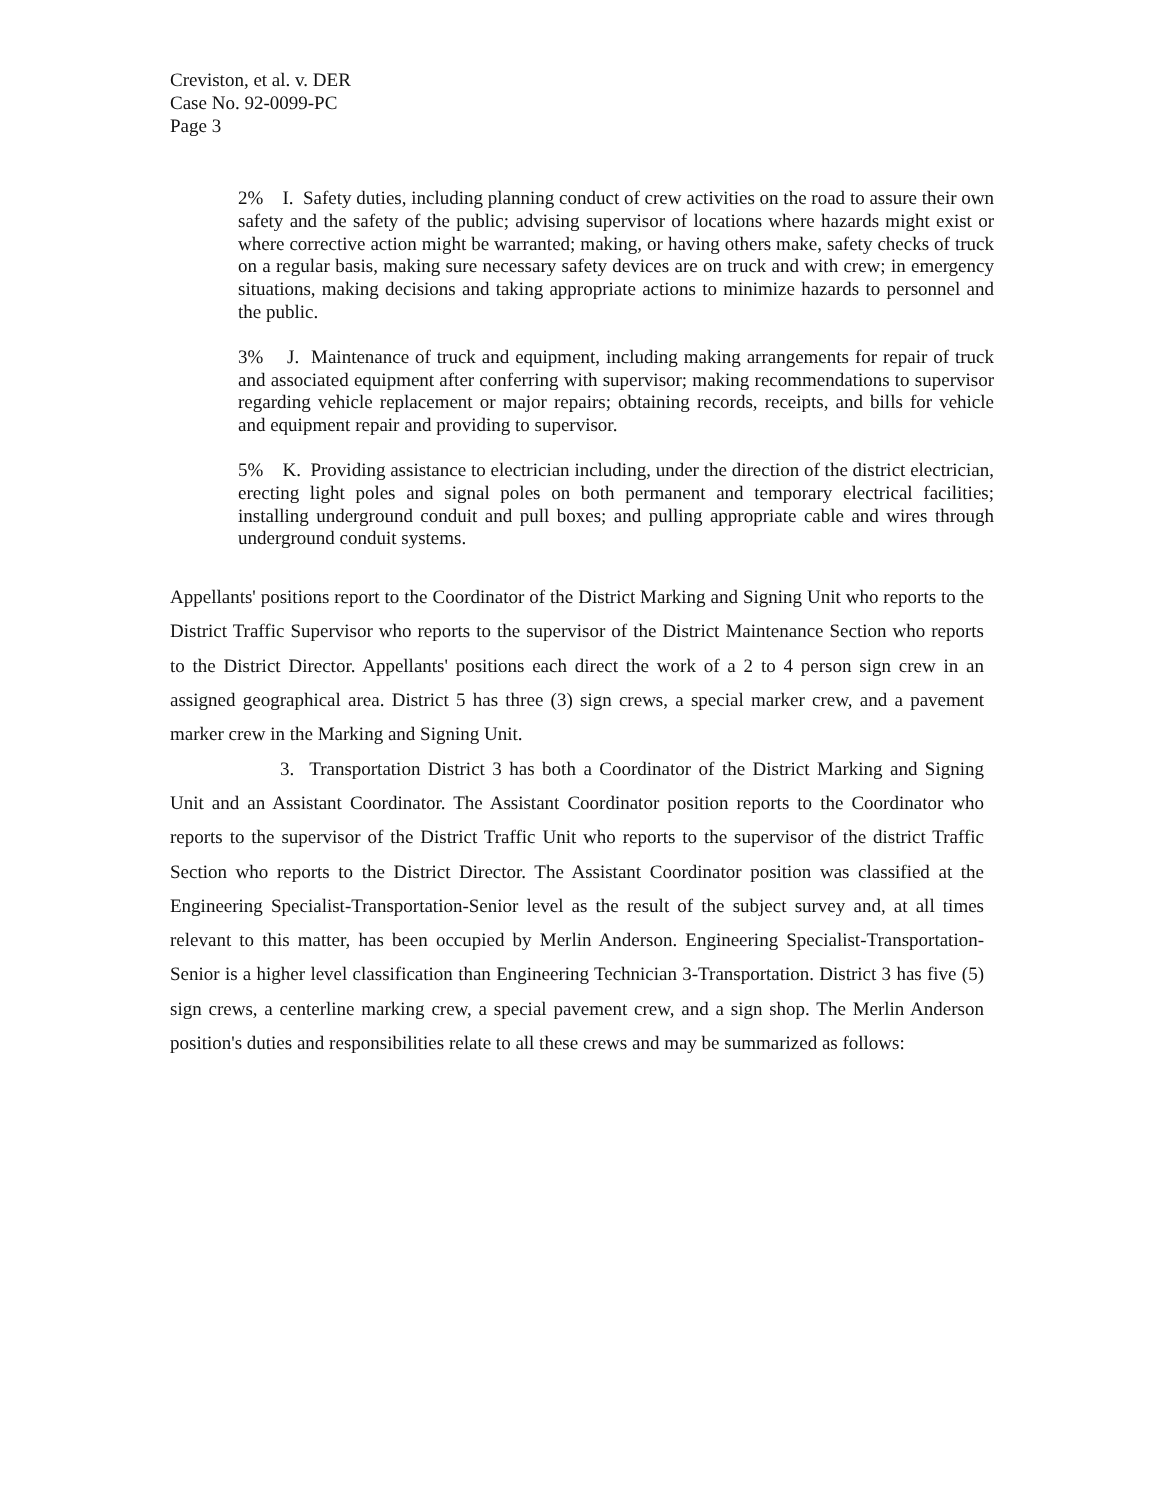Creviston, et al. v. DER
Case No. 92-0099-PC
Page 3
2% I. Safety duties, including planning conduct of crew activities on the road to assure their own safety and the safety of the public; advising supervisor of locations where hazards might exist or where corrective action might be warranted; making, or having others make, safety checks of truck on a regular basis, making sure necessary safety devices are on truck and with crew; in emergency situations, making decisions and taking appropriate actions to minimize hazards to personnel and the public.
3% J. Maintenance of truck and equipment, including making arrangements for repair of truck and associated equipment after conferring with supervisor; making recommendations to supervisor regarding vehicle replacement or major repairs; obtaining records, receipts, and bills for vehicle and equipment repair and providing to supervisor.
5% K. Providing assistance to electrician including, under the direction of the district electrician, erecting light poles and signal poles on both permanent and temporary electrical facilities; installing underground conduit and pull boxes; and pulling appropriate cable and wires through underground conduit systems.
Appellants' positions report to the Coordinator of the District Marking and Signing Unit who reports to the District Traffic Supervisor who reports to the supervisor of the District Maintenance Section who reports to the District Director. Appellants' positions each direct the work of a 2 to 4 person sign crew in an assigned geographical area. District 5 has three (3) sign crews, a special marker crew, and a pavement marker crew in the Marking and Signing Unit.
3. Transportation District 3 has both a Coordinator of the District Marking and Signing Unit and an Assistant Coordinator. The Assistant Coordinator position reports to the Coordinator who reports to the supervisor of the District Traffic Unit who reports to the supervisor of the district Traffic Section who reports to the District Director. The Assistant Coordinator position was classified at the Engineering Specialist-Transportation-Senior level as the result of the subject survey and, at all times relevant to this matter, has been occupied by Merlin Anderson. Engineering Specialist-Transportation-Senior is a higher level classification than Engineering Technician 3-Transportation. District 3 has five (5) sign crews, a centerline marking crew, a special pavement crew, and a sign shop. The Merlin Anderson position's duties and responsibilities relate to all these crews and may be summarized as follows: